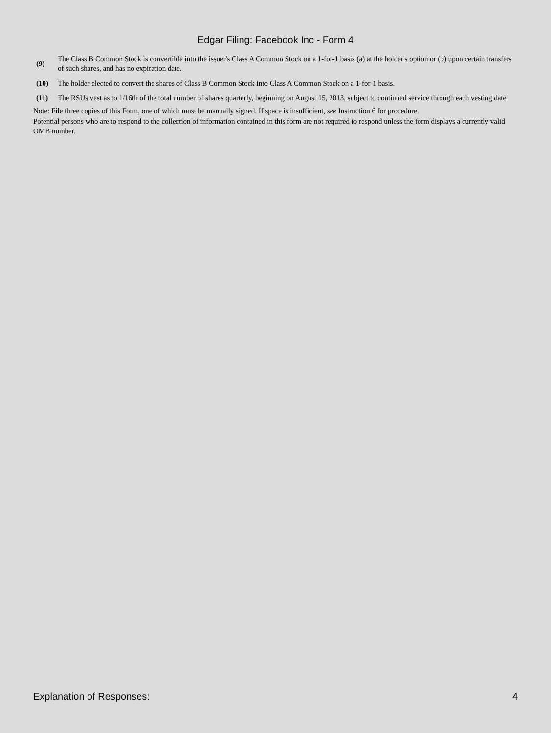Edgar Filing: Facebook Inc - Form 4
| (9) | The Class B Common Stock is convertible into the issuer's Class A Common Stock on a 1-for-1 basis (a) at the holder's option or (b) upon certain transfers of such shares, and has no expiration date. |
| (10) | The holder elected to convert the shares of Class B Common Stock into Class A Common Stock on a 1-for-1 basis. |
| (11) | The RSUs vest as to 1/16th of the total number of shares quarterly, beginning on August 15, 2013, subject to continued service through each vesting date. |
Note: File three copies of this Form, one of which must be manually signed. If space is insufficient, see Instruction 6 for procedure.
Potential persons who are to respond to the collection of information contained in this form are not required to respond unless the form displays a currently valid OMB number.
Explanation of Responses: 4